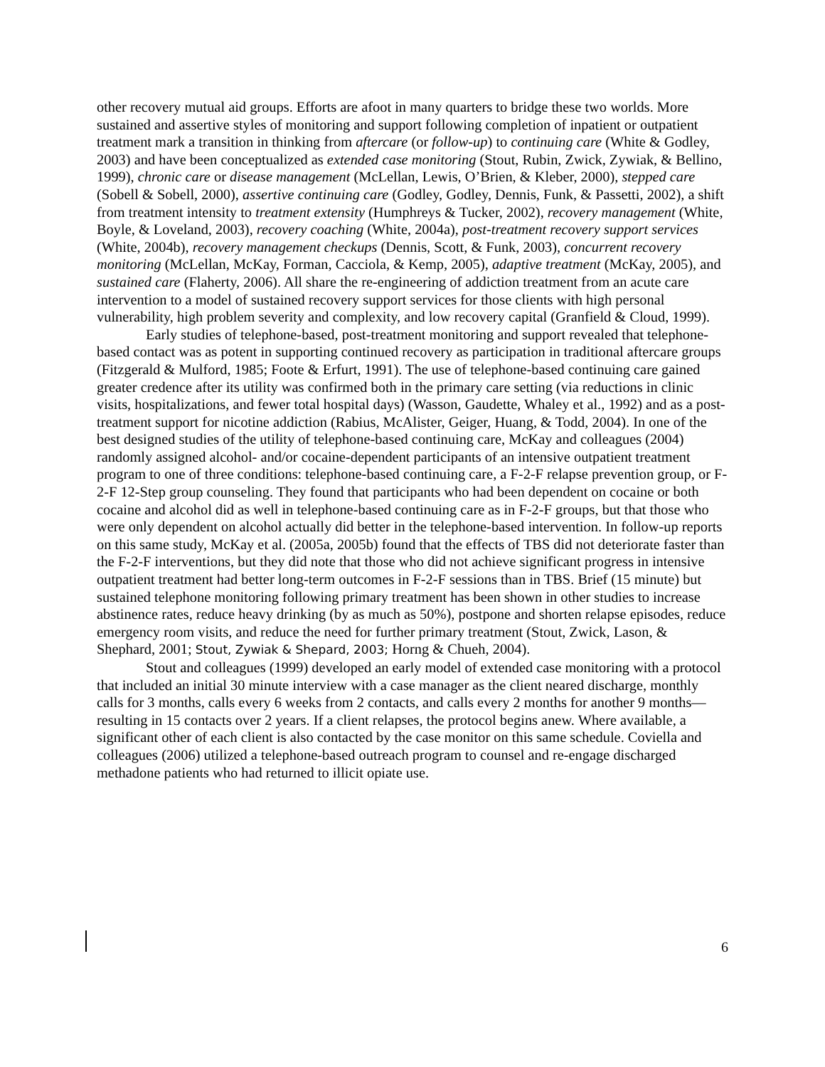other recovery mutual aid groups. Efforts are afoot in many quarters to bridge these two worlds. More sustained and assertive styles of monitoring and support following completion of inpatient or outpatient treatment mark a transition in thinking from aftercare (or follow-up) to continuing care (White & Godley, 2003) and have been conceptualized as extended case monitoring (Stout, Rubin, Zwick, Zywiak, & Bellino, 1999), chronic care or disease management (McLellan, Lewis, O’Brien, & Kleber, 2000), stepped care (Sobell & Sobell, 2000), assertive continuing care (Godley, Godley, Dennis, Funk, & Passetti, 2002), a shift from treatment intensity to treatment extensity (Humphreys & Tucker, 2002), recovery management (White, Boyle, & Loveland, 2003), recovery coaching (White, 2004a), post-treatment recovery support services (White, 2004b), recovery management checkups (Dennis, Scott, & Funk, 2003), concurrent recovery monitoring (McLellan, McKay, Forman, Cacciola, & Kemp, 2005), adaptive treatment (McKay, 2005), and sustained care (Flaherty, 2006). All share the re-engineering of addiction treatment from an acute care intervention to a model of sustained recovery support services for those clients with high personal vulnerability, high problem severity and complexity, and low recovery capital (Granfield & Cloud, 1999).
Early studies of telephone-based, post-treatment monitoring and support revealed that telephone-based contact was as potent in supporting continued recovery as participation in traditional aftercare groups (Fitzgerald & Mulford, 1985; Foote & Erfurt, 1991). The use of telephone-based continuing care gained greater credence after its utility was confirmed both in the primary care setting (via reductions in clinic visits, hospitalizations, and fewer total hospital days) (Wasson, Gaudette, Whaley et al., 1992) and as a post-treatment support for nicotine addiction (Rabius, McAlister, Geiger, Huang, & Todd, 2004). In one of the best designed studies of the utility of telephone-based continuing care, McKay and colleagues (2004) randomly assigned alcohol- and/or cocaine-dependent participants of an intensive outpatient treatment program to one of three conditions: telephone-based continuing care, a F-2-F relapse prevention group, or F-2-F 12-Step group counseling. They found that participants who had been dependent on cocaine or both cocaine and alcohol did as well in telephone-based continuing care as in F-2-F groups, but that those who were only dependent on alcohol actually did better in the telephone-based intervention. In follow-up reports on this same study, McKay et al. (2005a, 2005b) found that the effects of TBS did not deteriorate faster than the F-2-F interventions, but they did note that those who did not achieve significant progress in intensive outpatient treatment had better long-term outcomes in F-2-F sessions than in TBS. Brief (15 minute) but sustained telephone monitoring following primary treatment has been shown in other studies to increase abstinence rates, reduce heavy drinking (by as much as 50%), postpone and shorten relapse episodes, reduce emergency room visits, and reduce the need for further primary treatment (Stout, Zwick, Lason, & Shephard, 2001; Stout, Zywiak & Shepard, 2003; Horng & Chueh, 2004).
Stout and colleagues (1999) developed an early model of extended case monitoring with a protocol that included an initial 30 minute interview with a case manager as the client neared discharge, monthly calls for 3 months, calls every 6 weeks from 2 contacts, and calls every 2 months for another 9 months—resulting in 15 contacts over 2 years. If a client relapses, the protocol begins anew. Where available, a significant other of each client is also contacted by the case monitor on this same schedule. Coviella and colleagues (2006) utilized a telephone-based outreach program to counsel and re-engage discharged methadone patients who had returned to illicit opiate use.
6